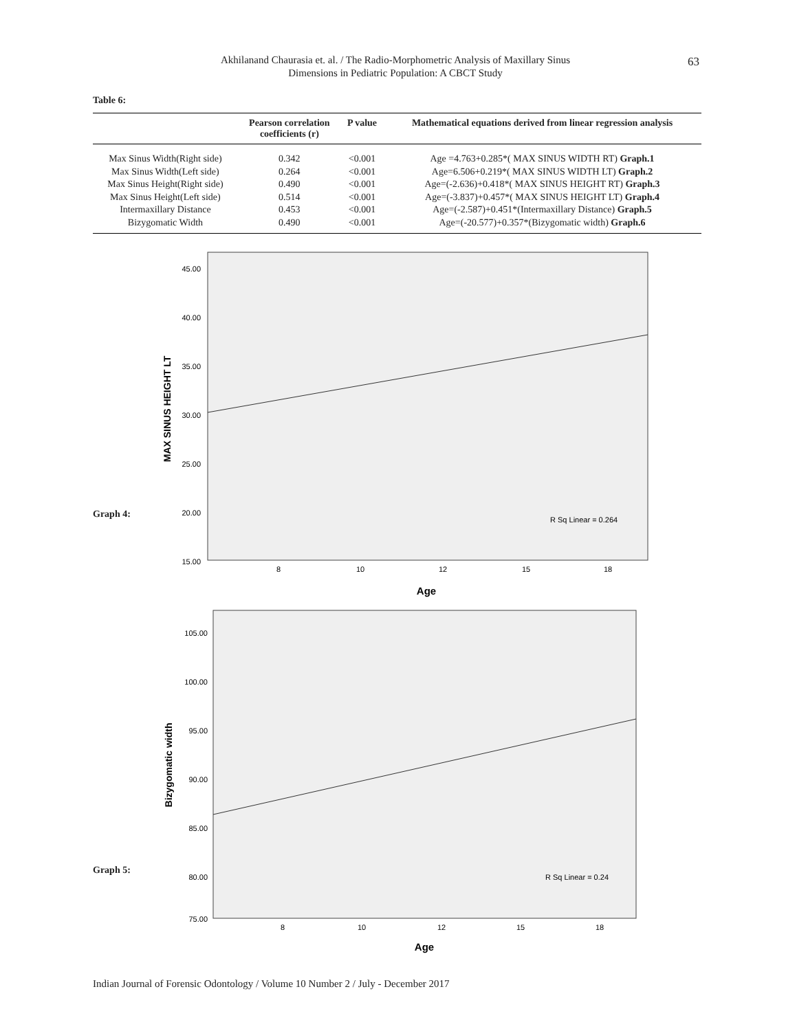Akhilanand Chaurasia et. al. / The Radio-Morphometric Analysis of Maxillary Sinus
Dimensions in Pediatric Population: A CBCT Study
63
Table 6:
| | Pearson correlation coefficients (r) | P value | Mathematical equations derived from linear regression analysis |
| --- | --- | --- | --- |
| Max Sinus Width(Right side) | 0.342 | <0.001 | Age =4.763+0.285*( MAX SINUS WIDTH RT) Graph.1 |
| Max Sinus Width(Left side) | 0.264 | <0.001 | Age=6.506+0.219*( MAX SINUS WIDTH LT) Graph.2 |
| Max Sinus Height(Right side) | 0.490 | <0.001 | Age=(-2.636)+0.418*( MAX SINUS HEIGHT RT) Graph.3 |
| Max Sinus Height(Left side) | 0.514 | <0.001 | Age=(-3.837)+0.457*( MAX SINUS HEIGHT LT) Graph.4 |
| Intermaxillary Distance | 0.453 | <0.001 | Age=(-2.587)+0.451*(Intermaxillary Distance) Graph.5 |
| Bizygomatic Width | 0.490 | <0.001 | Age=(-20.577)+0.357*(Bizygomatic width) Graph.6 |
Graph 4:
45.00
40.00
35.00
30.00
25.00
20.00
15.00
8
10
12
15
18
Age
MAX SINUS HEIGHT LT
R Sq Linear = 0.264
Graph 5:
105.00
100.00
95.00
90.00
85.00
80.00
75.00
8
10
12
15
18
Age
Bizygomatic width
R Sq Linear = 0.24
Indian Journal of Forensic Odontology / Volume 10 Number 2 / July - December 2017